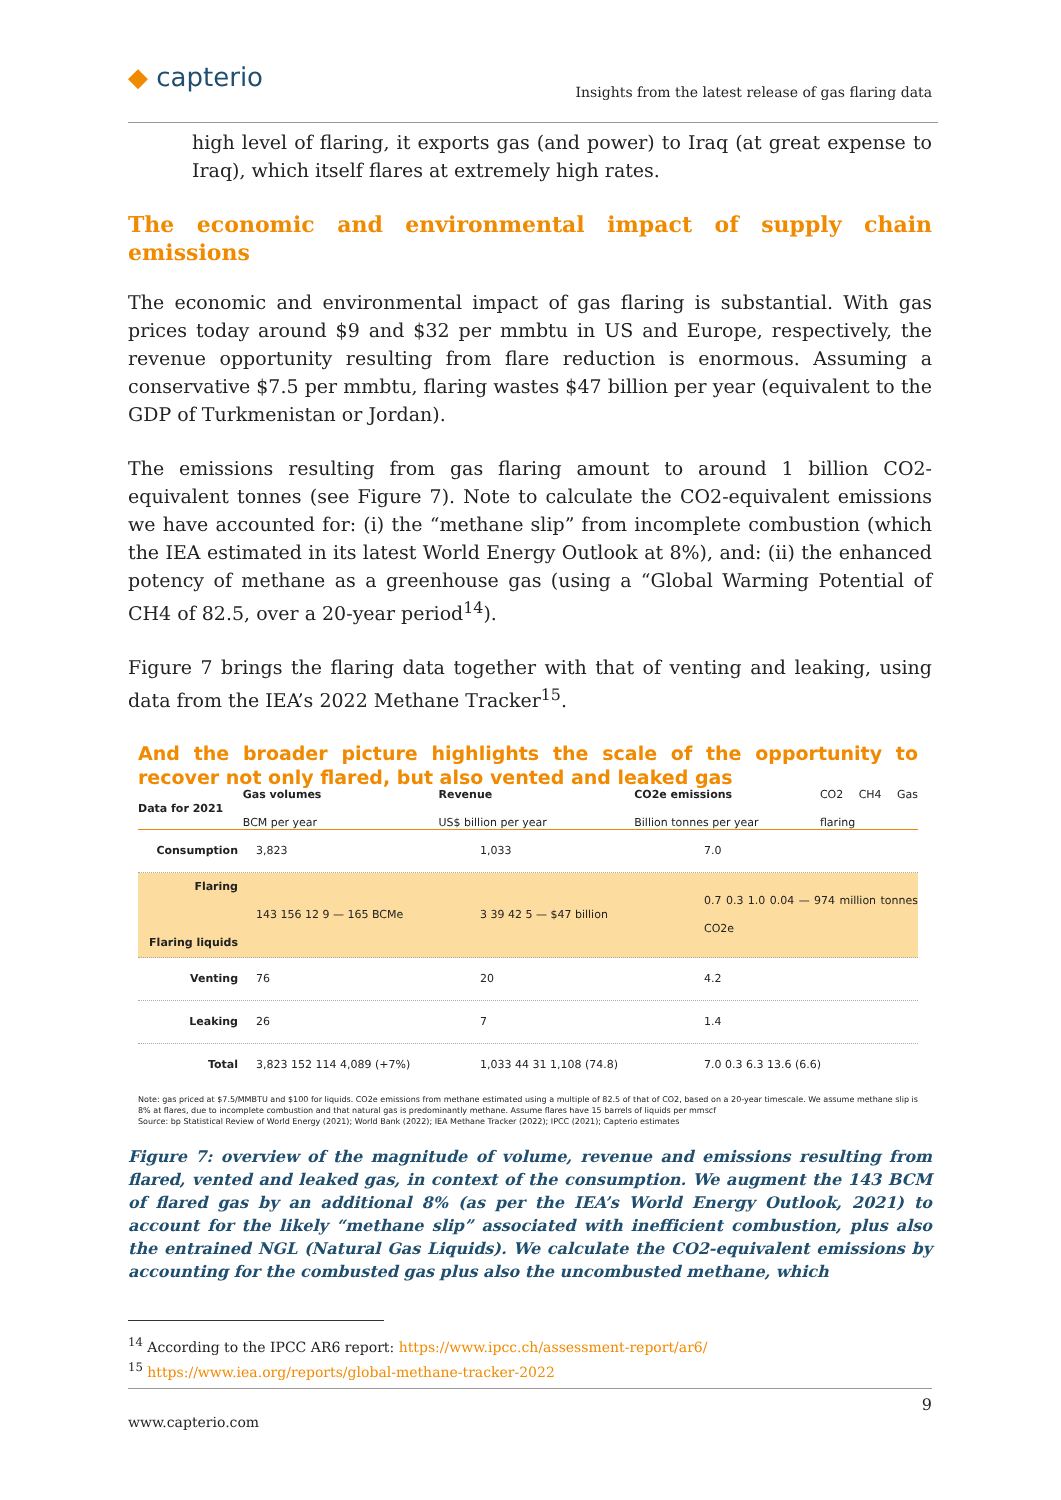◆ capterio
Insights from the latest release of gas flaring data
high level of flaring, it exports gas (and power) to Iraq (at great expense to Iraq), which itself flares at extremely high rates.
The economic and environmental impact of supply chain emissions
The economic and environmental impact of gas flaring is substantial. With gas prices today around $9 and $32 per mmbtu in US and Europe, respectively, the revenue opportunity resulting from flare reduction is enormous. Assuming a conservative $7.5 per mmbtu, flaring wastes $47 billion per year (equivalent to the GDP of Turkmenistan or Jordan).
The emissions resulting from gas flaring amount to around 1 billion CO2-equivalent tonnes (see Figure 7). Note to calculate the CO2-equivalent emissions we have accounted for: (i) the “methane slip” from incomplete combustion (which the IEA estimated in its latest World Energy Outlook at 8%), and: (ii) the enhanced potency of methane as a greenhouse gas (using a “Global Warming Potential of CH4 of 82.5, over a 20-year period<sup>14</sup>).
Figure 7 brings the flaring data together with that of venting and leaking, using data from the IEA’s 2022 Methane Tracker<sup>15</sup>.
And the broader picture highlights the scale of the opportunity to recover not only flared, but also vented and leaked gas
Data for 2021
Gas volumes
BCM per year
Revenue
US$ billion per year
CO2e emissions
Billion tonnes per year
CO2 CH4 Gas flaring
Consumption 3,823 1,033 7.0
Flaring
Flaring liquids
143 156 12 9 — 165 BCMe 3 39 42 5 — $47 billion
0.7 0.3 1.0 0.04 — 974 million tonnes CO2e
Venting 76 20 4.2
Leaking 26 7 1.4
Total 3,823 152 114 4,089 (+7%) 1,033 44 31 1,108 (74.8) 7.0 0.3 6.3 13.6 (6.6)
Note: gas priced at $7.5/MMBTU and $100 for liquids. CO2e emissions from methane estimated using a multiple of 82.5 of that of CO2, based on a 20-year timescale. We assume methane slip is 8% at flares, due to incomplete combustion and that natural gas is predominantly methane. Assume flares have 15 barrels of liquids per mmscf
Source: bp Statistical Review of World Energy (2021); World Bank (2022); IEA Methane Tracker (2022); IPCC (2021); Capterio estimates
Figure 7: overview of the magnitude of volume, revenue and emissions resulting from flared, vented and leaked gas, in context of the consumption. We augment the 143 BCM of flared gas by an additional 8% (as per the IEA’s World Energy Outlook, 2021) to account for the likely “methane slip” associated with inefficient combustion, plus also the entrained NGL (Natural Gas Liquids). We calculate the CO2-equivalent emissions by accounting for the combusted gas plus also the uncombusted methane, which
<sup>14</sup> According to the IPCC AR6 report: https://www.ipcc.ch/assessment-report/ar6/
<sup>15</sup> https://www.iea.org/reports/global-methane-tracker-2022
9
www.capterio.com